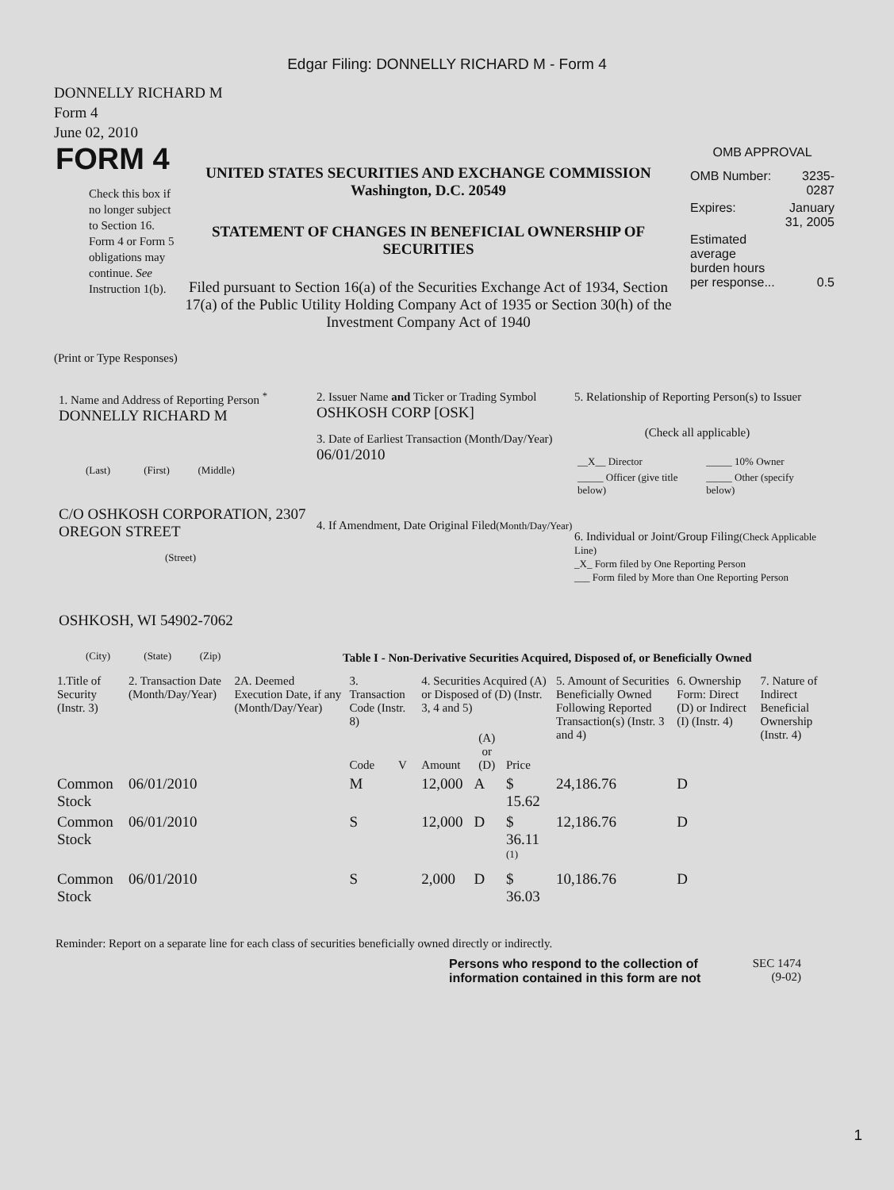Edgar Filing: DONNELLY RICHARD M - Form 4
DONNELLY RICHARD M
Form 4
June 02, 2010
FORM 4
Check this box if no longer subject to Section 16. Form 4 or Form 5 obligations may continue. See Instruction 1(b).
UNITED STATES SECURITIES AND EXCHANGE COMMISSION
Washington, D.C. 20549
STATEMENT OF CHANGES IN BENEFICIAL OWNERSHIP OF SECURITIES
Filed pursuant to Section 16(a) of the Securities Exchange Act of 1934, Section 17(a) of the Public Utility Holding Company Act of 1935 or Section 30(h) of the Investment Company Act of 1940
OMB APPROVAL
| OMB Number: | 3235-0287 |
| Expires: | January 31, 2005 |
| Estimated average burden hours per response... | 0.5 |
(Print or Type Responses)
1. Name and Address of Reporting Person <sup>*</sup>
DONNELLY RICHARD M
(Last) (First) (Middle)
C/O OSHKOSH CORPORATION, 2307 OREGON STREET
(Street)
OSHKOSH, WI 54902-7062
(City) (State) (Zip)
2. Issuer Name and Ticker or Trading Symbol
OSHKOSH CORP [OSK]
3. Date of Earliest Transaction (Month/Day/Year)
06/01/2010
4. If Amendment, Date Original Filed(Month/Day/Year)
5. Relationship of Reporting Person(s) to Issuer
(Check all applicable)
| __X__ Director | _____ 10% Owner |
| _____ Officer (give title below) | _____ Other (specify below) |
6. Individual or Joint/Group Filing(Check Applicable Line)
_X_ Form filed by One Reporting Person
___ Form filed by More than One Reporting Person
Table I - Non-Derivative Securities Acquired, Disposed of, or Beneficially Owned
| 1.Title of Security (Instr. 3) | 2. Transaction Date (Month/Day/Year) | 2A. Deemed Execution Date, if any (Month/Day/Year) | 3. Transaction Code (Instr. 8) | | 4. Securities Acquired (A) or Disposed of (D) (Instr. 3, 4 and 5) | | | 5. Amount of Securities Beneficially Owned Following Reported Transaction(s) (Instr. 3 and 4) | 6. Ownership Form: Direct (D) or Indirect (I) (Instr. 4) | 7. Nature of Indirect Beneficial Ownership (Instr. 4) |
| --- | --- | --- | --- | --- | --- | --- | --- | --- | --- | --- |
| | | | Code | V | Amount | (A) or (D) | Price | | | |
| Common Stock | 06/01/2010 | | M | | 12,000 | A | $ 15.62 | 24,186.76 | D | |
| Common Stock | 06/01/2010 | | S | | 12,000 | D | $ 36.11 <sup>(1)</sup> | 12,186.76 | D | |
| Common Stock | 06/01/2010 | | S | | 2,000 | D | $ 36.03 | 10,186.76 | D | |
Reminder: Report on a separate line for each class of securities beneficially owned directly or indirectly.
Persons who respond to the collection of information contained in this form are not
SEC 1474
(9-02)
1